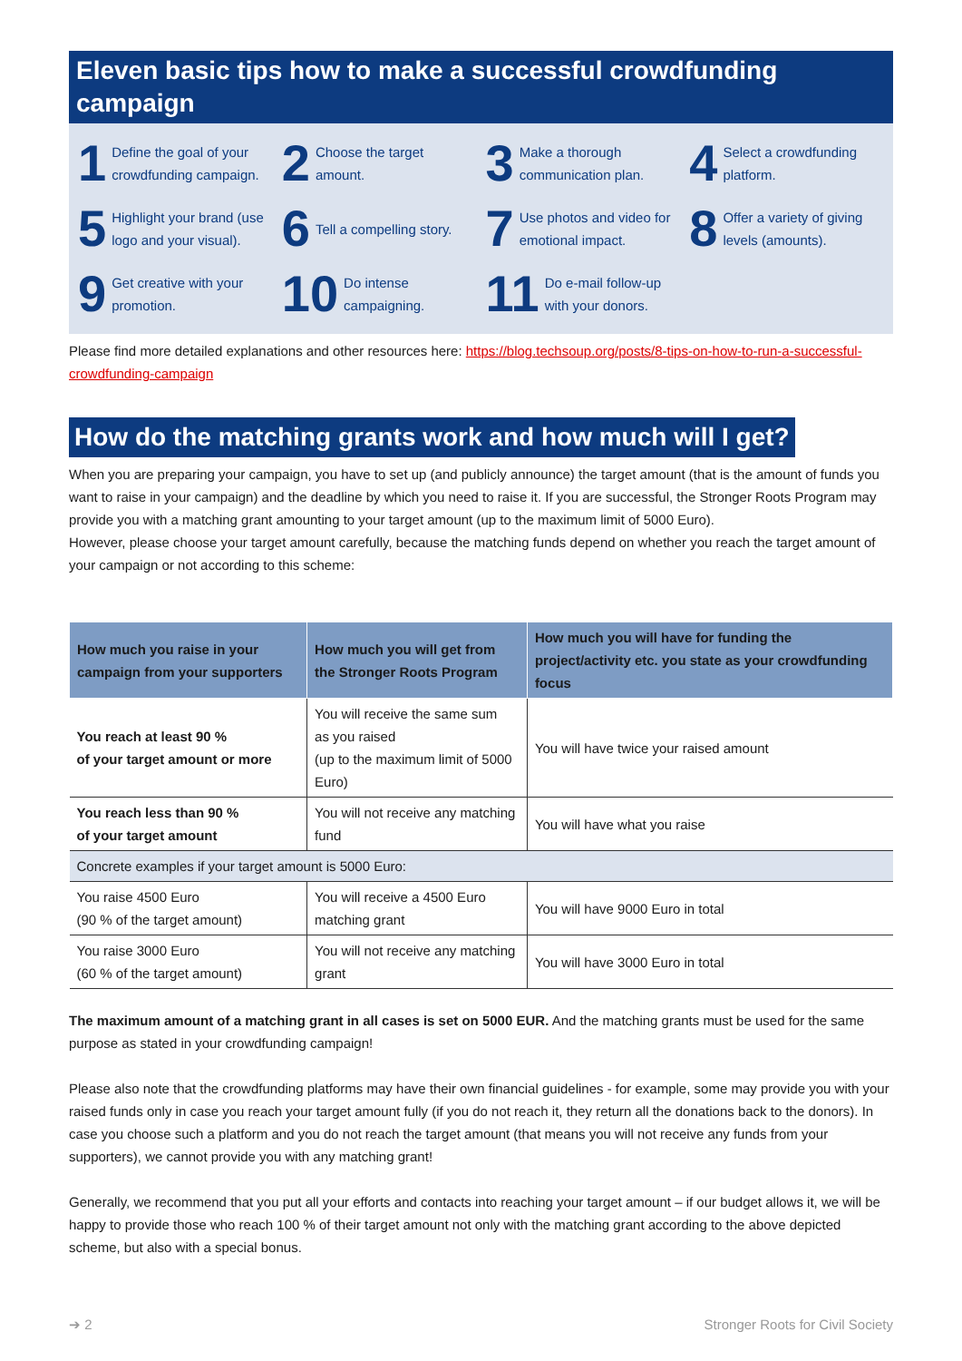Eleven basic tips how to make a successful crowdfunding campaign
1 Define the goal of your crowdfunding campaign.
2 Choose the target amount.
3 Make a thorough communication plan.
4 Select a crowdfunding platform.
5 Highlight your brand (use logo and your visual).
6 Tell a compelling story.
7 Use photos and video for emotional impact.
8 Offer a variety of giving levels (amounts).
9 Get creative with your promotion.
10 Do intense campaigning.
11 Do e-mail follow-up with your donors.
Please find more detailed explanations and other resources here: https://blog.techsoup.org/posts/8-tips-on-how-to-run-a-successful-crowdfunding-campaign
How do the matching grants work and how much will I get?
When you are preparing your campaign, you have to set up (and publicly announce) the target amount (that is the amount of funds you want to raise in your campaign) and the deadline by which you need to raise it. If you are successful, the Stronger Roots Program may provide you with a matching grant amounting to your target amount (up to the maximum limit of 5000 Euro).
However, please choose your target amount carefully, because the matching funds depend on whether you reach the target amount of your campaign or not according to this scheme:
| How much you raise in your campaign from your supporters | How much you will get from the Stronger Roots Program | How much you will have for funding the project/activity etc. you state as your crowdfunding focus |
| --- | --- | --- |
| You reach at least 90 % of your target amount or more | You will receive the same sum as you raised (up to the maximum limit of 5000 Euro) | You will have twice your raised amount |
| You reach less than 90 % of your target amount | You will not receive any matching fund | You will have what you raise |
| Concrete examples if your target amount is 5000 Euro: | | |
| You raise 4500 Euro (90 % of the target amount) | You will receive a 4500 Euro matching grant | You will have 9000 Euro in total |
| You raise 3000 Euro (60 % of the target amount) | You will not receive any matching grant | You will have 3000 Euro in total |
The maximum amount of a matching grant in all cases is set on 5000 EUR. And the matching grants must be used for the same purpose as stated in your crowdfunding campaign!
Please also note that the crowdfunding platforms may have their own financial guidelines - for example, some may provide you with your raised funds only in case you reach your target amount fully (if you do not reach it, they return all the donations back to the donors). In case you choose such a platform and you do not reach the target amount (that means you will not receive any funds from your supporters), we cannot provide you with any matching grant!
Generally, we recommend that you put all your efforts and contacts into reaching your target amount – if our budget allows it, we will be happy to provide those who reach 100 % of their target amount not only with the matching grant according to the above depicted scheme, but also with a special bonus.
➔ 2 Stronger Roots for Civil Society